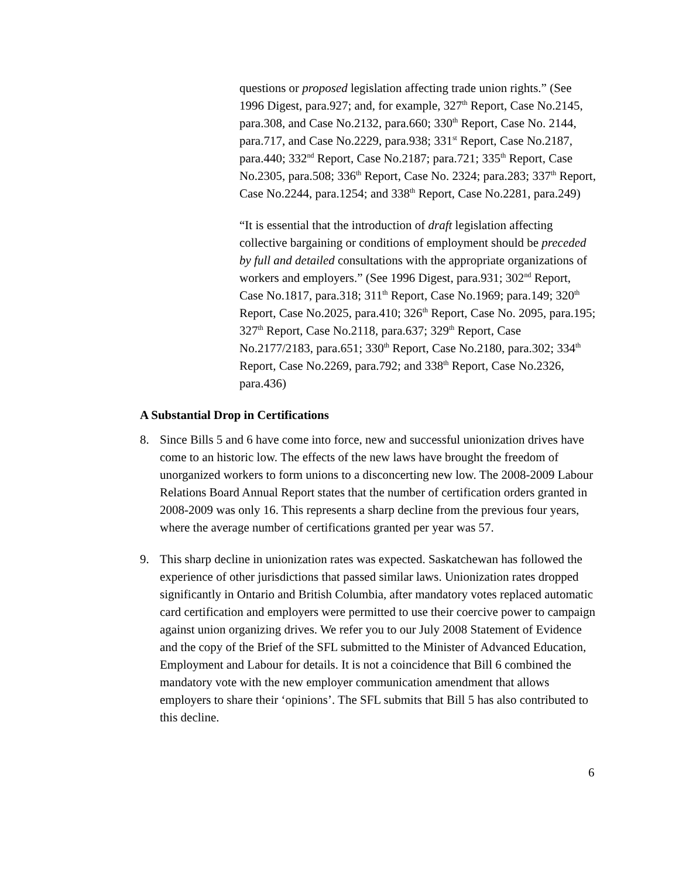questions or proposed legislation affecting trade union rights.” (See 1996 Digest, para.927; and, for example, 327<sup>th</sup> Report, Case No.2145, para.308, and Case No.2132, para.660; 330<sup>th</sup> Report, Case No. 2144, para.717, and Case No.2229, para.938; 331<sup>st</sup> Report, Case No.2187, para.440; 332<sup>nd</sup> Report, Case No.2187; para.721; 335<sup>th</sup> Report, Case No.2305, para.508; 336<sup>th</sup> Report, Case No. 2324; para.283; 337<sup>th</sup> Report, Case No.2244, para.1254; and 338<sup>th</sup> Report, Case No.2281, para.249)
“It is essential that the introduction of draft legislation affecting collective bargaining or conditions of employment should be preceded by full and detailed consultations with the appropriate organizations of workers and employers.” (See 1996 Digest, para.931; 302<sup>nd</sup> Report, Case No.1817, para.318; 311<sup>th</sup> Report, Case No.1969; para.149; 320<sup>th</sup> Report, Case No.2025, para.410; 326<sup>th</sup> Report, Case No. 2095, para.195; 327<sup>th</sup> Report, Case No.2118, para.637; 329<sup>th</sup> Report, Case No.2177/2183, para.651; 330<sup>th</sup> Report, Case No.2180, para.302; 334<sup>th</sup> Report, Case No.2269, para.792; and 338<sup>th</sup> Report, Case No.2326, para.436)
A Substantial Drop in Certifications
8. Since Bills 5 and 6 have come into force, new and successful unionization drives have come to an historic low. The effects of the new laws have brought the freedom of unorganized workers to form unions to a disconcerting new low. The 2008-2009 Labour Relations Board Annual Report states that the number of certification orders granted in 2008-2009 was only 16. This represents a sharp decline from the previous four years, where the average number of certifications granted per year was 57.
9. This sharp decline in unionization rates was expected. Saskatchewan has followed the experience of other jurisdictions that passed similar laws. Unionization rates dropped significantly in Ontario and British Columbia, after mandatory votes replaced automatic card certification and employers were permitted to use their coercive power to campaign against union organizing drives. We refer you to our July 2008 Statement of Evidence and the copy of the Brief of the SFL submitted to the Minister of Advanced Education, Employment and Labour for details. It is not a coincidence that Bill 6 combined the mandatory vote with the new employer communication amendment that allows employers to share their ‘opinions’. The SFL submits that Bill 5 has also contributed to this decline.
6